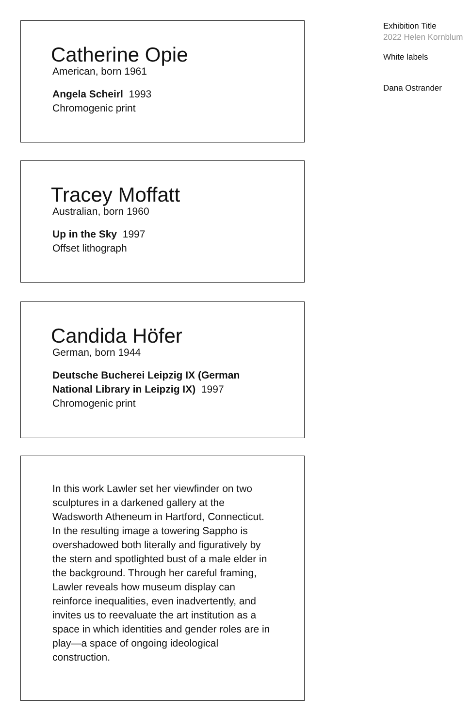Catherine Opie
American, born 1961
Angela Scheirl 1993
Chromogenic print
Tracey Moffatt
Australian, born 1960
Up in the Sky 1997
Offset lithograph
Candida Höfer
German, born 1944
Deutsche Bucherei Leipzig IX (German
National Library in Leipzig IX) 1997
Chromogenic print
In this work Lawler set her viewfinder on two sculptures in a darkened gallery at the Wadsworth Atheneum in Hartford, Connecticut. In the resulting image a towering Sappho is overshadowed both literally and figuratively by the stern and spotlighted bust of a male elder in the background. Through her careful framing, Lawler reveals how museum display can reinforce inequalities, even inadvertently, and invites us to reevaluate the art institution as a space in which identities and gender roles are in play—a space of ongoing ideological construction.
Exhibition Title
2022 Helen Kornblum
White labels
Dana Ostrander